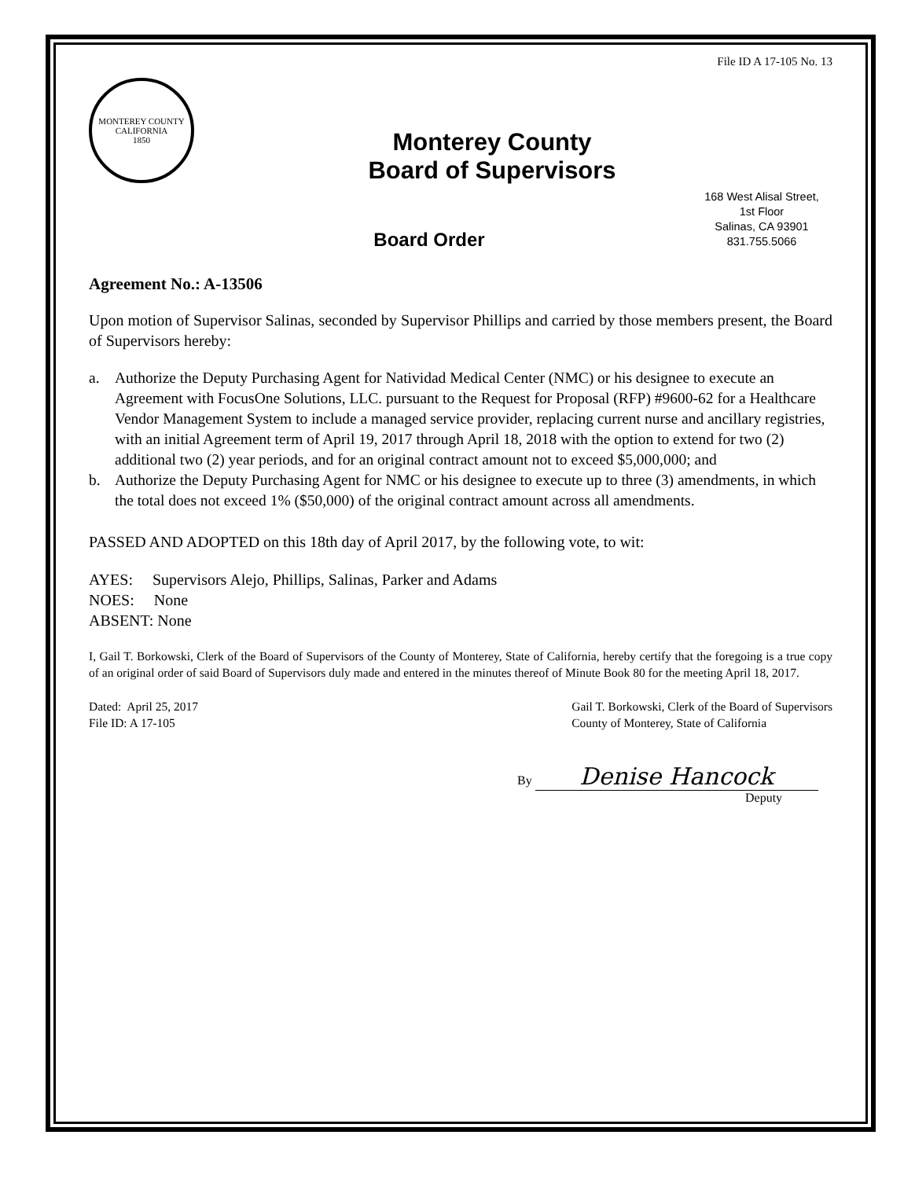File ID A 17-105 No. 13
MONTEREY COUNTY CALIFORNIA
1850
Monterey County
Board of Supervisors
168 West Alisal Street,
1st Floor
Salinas, CA 93901
831.755.5066
Board Order
Agreement No.: A-13506
Upon motion of Supervisor Salinas, seconded by Supervisor Phillips and carried by those members present, the Board of Supervisors hereby:
a. Authorize the Deputy Purchasing Agent for Natividad Medical Center (NMC) or his designee to execute an Agreement with FocusOne Solutions, LLC. pursuant to the Request for Proposal (RFP) #9600-62 for a Healthcare Vendor Management System to include a managed service provider, replacing current nurse and ancillary registries, with an initial Agreement term of April 19, 2017 through April 18, 2018 with the option to extend for two (2) additional two (2) year periods, and for an original contract amount not to exceed $5,000,000; and
b. Authorize the Deputy Purchasing Agent for NMC or his designee to execute up to three (3) amendments, in which the total does not exceed 1% ($50,000) of the original contract amount across all amendments.
PASSED AND ADOPTED on this 18th day of April 2017, by the following vote, to wit:
AYES: Supervisors Alejo, Phillips, Salinas, Parker and Adams
NOES: None
ABSENT: None
I, Gail T. Borkowski, Clerk of the Board of Supervisors of the County of Monterey, State of California, hereby certify that the foregoing is a true copy of an original order of said Board of Supervisors duly made and entered in the minutes thereof of Minute Book 80 for the meeting April 18, 2017.
Dated: April 25, 2017
File ID: A 17-105
Gail T. Borkowski, Clerk of the Board of Supervisors
County of Monterey, State of California
By Denise Hancock
Deputy